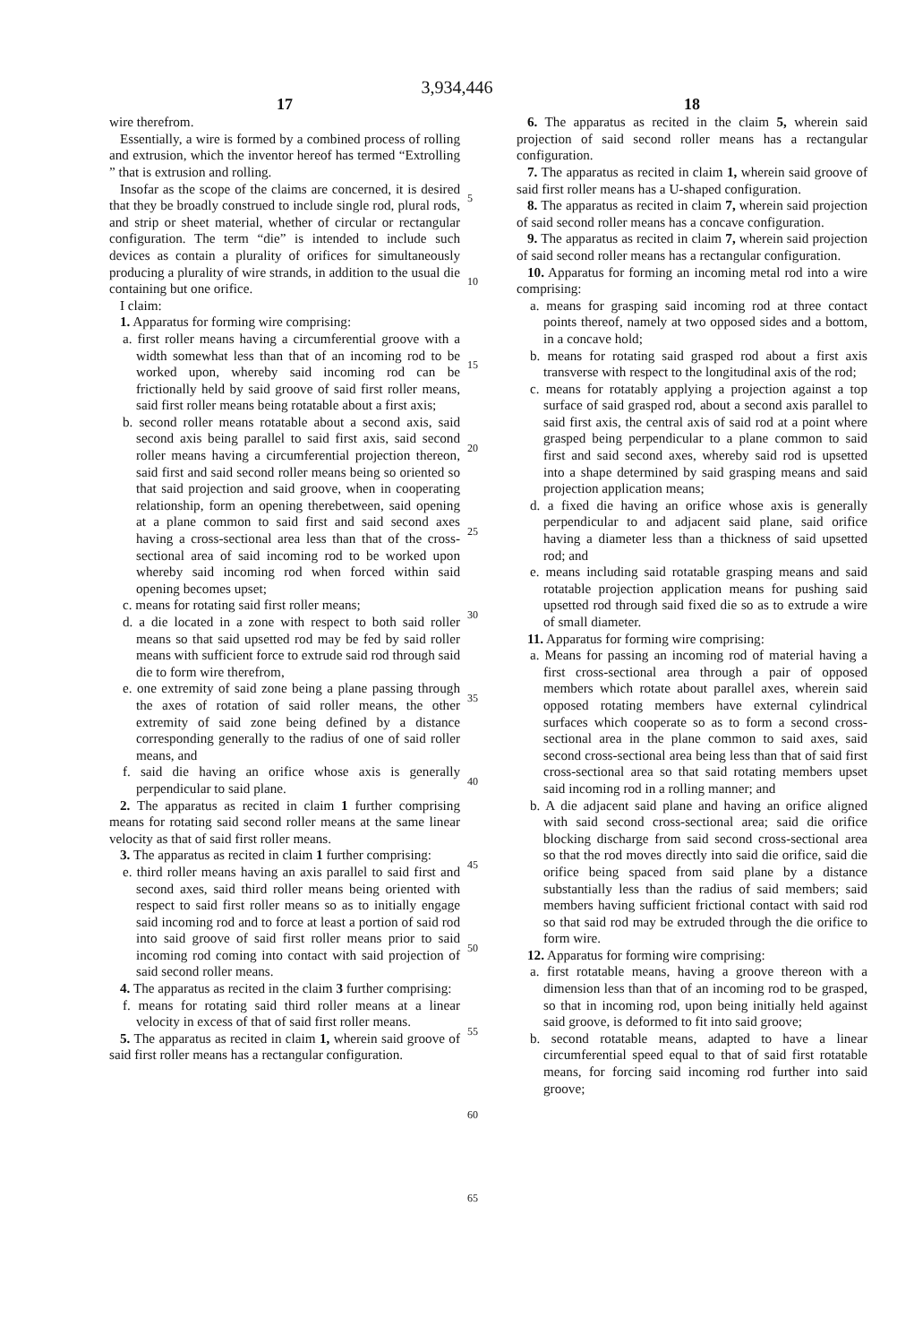3,934,446
17
wire therefrom.
Essentially, a wire is formed by a combined process of rolling and extrusion, which the inventor hereof has termed “Extrolling ” that is extrusion and rolling.
Insofar as the scope of the claims are concerned, it is desired that they be broadly construed to include single rod, plural rods, and strip or sheet material, whether of circular or rectangular configuration. The term “die” is intended to include such devices as contain a plurality of orifices for simultaneously producing a plurality of wire strands, in addition to the usual die containing but one orifice.
I claim:
1. Apparatus for forming wire comprising:
a. first roller means having a circumferential groove with a width somewhat less than that of an incoming rod to be worked upon, whereby said incoming rod can be frictionally held by said groove of said first roller means, said first roller means being rotatable about a first axis;
b. second roller means rotatable about a second axis, said second axis being parallel to said first axis, said second roller means having a circumferential projection thereon, said first and said second roller means being so oriented so that said projection and said groove, when in cooperating relationship, form an opening therebetween, said opening at a plane common to said first and said second axes having a cross-sectional area less than that of the cross-sectional area of said incoming rod to be worked upon whereby said incoming rod when forced within said opening becomes upset;
c. means for rotating said first roller means;
d. a die located in a zone with respect to both said roller means so that said upsetted rod may be fed by said roller means with sufficient force to extrude said rod through said die to form wire therefrom,
e. one extremity of said zone being a plane passing through the axes of rotation of said roller means, the other extremity of said zone being defined by a distance corresponding generally to the radius of one of said roller means, and
f. said die having an orifice whose axis is generally perpendicular to said plane.
2. The apparatus as recited in claim 1 further comprising means for rotating said second roller means at the same linear velocity as that of said first roller means.
3. The apparatus as recited in claim 1 further comprising:
e. third roller means having an axis parallel to said first and second axes, said third roller means being oriented with respect to said first roller means so as to initially engage said incoming rod and to force at least a portion of said rod into said groove of said first roller means prior to said incoming rod coming into contact with said projection of said second roller means.
4. The apparatus as recited in the claim 3 further comprising:
f. means for rotating said third roller means at a linear velocity in excess of that of said first roller means.
5. The apparatus as recited in claim 1, wherein said groove of said first roller means has a rectangular configuration.
5
10
15
20
25
30
35
40
45
50
55
60
65
18
6. The apparatus as recited in the claim 5, wherein said projection of said second roller means has a rectangular configuration.
7. The apparatus as recited in claim 1, wherein said groove of said first roller means has a U-shaped configuration.
8. The apparatus as recited in claim 7, wherein said projection of said second roller means has a concave configuration.
9. The apparatus as recited in claim 7, wherein said projection of said second roller means has a rectangular configuration.
10. Apparatus for forming an incoming metal rod into a wire comprising:
a. means for grasping said incoming rod at three contact points thereof, namely at two opposed sides and a bottom, in a concave hold;
b. means for rotating said grasped rod about a first axis transverse with respect to the longitudinal axis of the rod;
c. means for rotatably applying a projection against a top surface of said grasped rod, about a second axis parallel to said first axis, the central axis of said rod at a point where grasped being perpendicular to a plane common to said first and said second axes, whereby said rod is upsetted into a shape determined by said grasping means and said projection application means;
d. a fixed die having an orifice whose axis is generally perpendicular to and adjacent said plane, said orifice having a diameter less than a thickness of said upsetted rod; and
e. means including said rotatable grasping means and said rotatable projection application means for pushing said upsetted rod through said fixed die so as to extrude a wire of small diameter.
11. Apparatus for forming wire comprising:
a. Means for passing an incoming rod of material having a first cross-sectional area through a pair of opposed members which rotate about parallel axes, wherein said opposed rotating members have external cylindrical surfaces which cooperate so as to form a second cross-sectional area in the plane common to said axes, said second cross-sectional area being less than that of said first cross-sectional area so that said rotating members upset said incoming rod in a rolling manner; and
b. A die adjacent said plane and having an orifice aligned with said second cross-sectional area; said die orifice blocking discharge from said second cross-sectional area so that the rod moves directly into said die orifice, said die orifice being spaced from said plane by a distance substantially less than the radius of said members; said members having sufficient frictional contact with said rod so that said rod may be extruded through the die orifice to form wire.
12. Apparatus for forming wire comprising:
a. first rotatable means, having a groove thereon with a dimension less than that of an incoming rod to be grasped, so that in incoming rod, upon being initially held against said groove, is deformed to fit into said groove;
b. second rotatable means, adapted to have a linear circumferential speed equal to that of said first rotatable means, for forcing said incoming rod further into said groove;